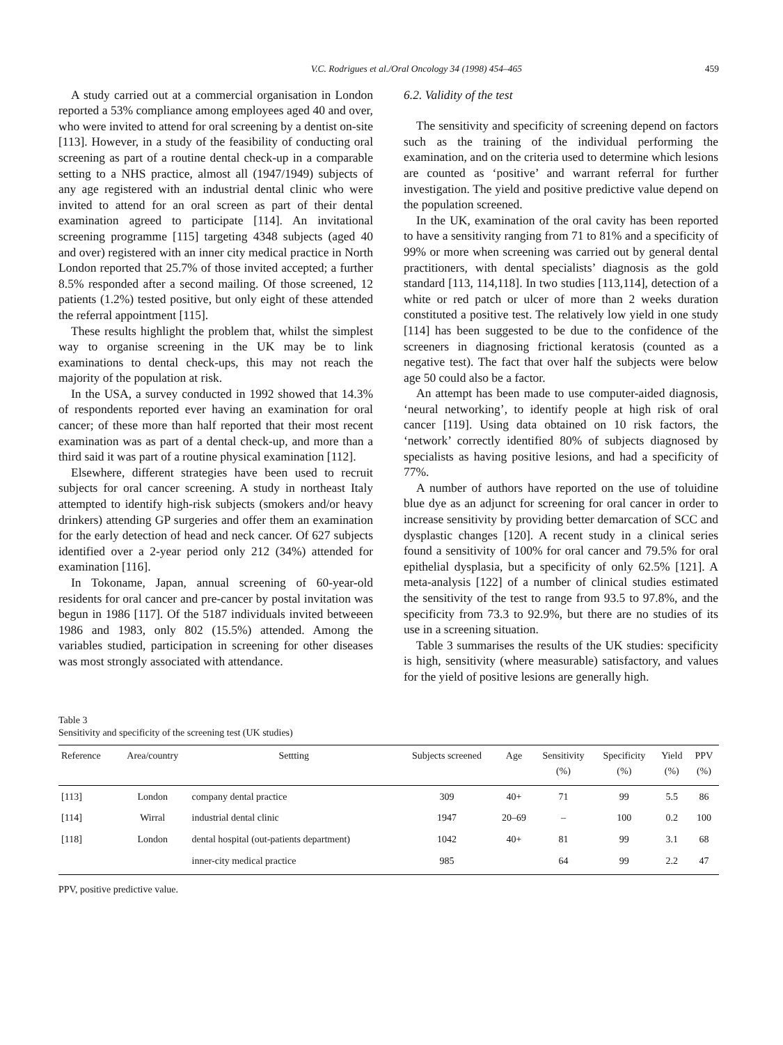V.C. Rodrigues et al./Oral Oncology 34 (1998) 454–465 459
A study carried out at a commercial organisation in London reported a 53% compliance among employees aged 40 and over, who were invited to attend for oral screening by a dentist on-site [113]. However, in a study of the feasibility of conducting oral screening as part of a routine dental check-up in a comparable setting to a NHS practice, almost all (1947/1949) subjects of any age registered with an industrial dental clinic who were invited to attend for an oral screen as part of their dental examination agreed to participate [114]. An invitational screening programme [115] targeting 4348 subjects (aged 40 and over) registered with an inner city medical practice in North London reported that 25.7% of those invited accepted; a further 8.5% responded after a second mailing. Of those screened, 12 patients (1.2%) tested positive, but only eight of these attended the referral appointment [115].
These results highlight the problem that, whilst the simplest way to organise screening in the UK may be to link examinations to dental check-ups, this may not reach the majority of the population at risk.
In the USA, a survey conducted in 1992 showed that 14.3% of respondents reported ever having an examination for oral cancer; of these more than half reported that their most recent examination was as part of a dental check-up, and more than a third said it was part of a routine physical examination [112].
Elsewhere, different strategies have been used to recruit subjects for oral cancer screening. A study in northeast Italy attempted to identify high-risk subjects (smokers and/or heavy drinkers) attending GP surgeries and offer them an examination for the early detection of head and neck cancer. Of 627 subjects identified over a 2-year period only 212 (34%) attended for examination [116].
In Tokoname, Japan, annual screening of 60-year-old residents for oral cancer and pre-cancer by postal invitation was begun in 1986 [117]. Of the 5187 individuals invited betweeen 1986 and 1983, only 802 (15.5%) attended. Among the variables studied, participation in screening for other diseases was most strongly associated with attendance.
6.2. Validity of the test
The sensitivity and specificity of screening depend on factors such as the training of the individual performing the examination, and on the criteria used to determine which lesions are counted as ‘positive’ and warrant referral for further investigation. The yield and positive predictive value depend on the population screened.
In the UK, examination of the oral cavity has been reported to have a sensitivity ranging from 71 to 81% and a specificity of 99% or more when screening was carried out by general dental practitioners, with dental specialists’ diagnosis as the gold standard [113, 114,118]. In two studies [113,114], detection of a white or red patch or ulcer of more than 2 weeks duration constituted a positive test. The relatively low yield in one study [114] has been suggested to be due to the confidence of the screeners in diagnosing frictional keratosis (counted as a negative test). The fact that over half the subjects were below age 50 could also be a factor.
An attempt has been made to use computer-aided diagnosis, ‘neural networking’, to identify people at high risk of oral cancer [119]. Using data obtained on 10 risk factors, the ‘network’ correctly identified 80% of subjects diagnosed by specialists as having positive lesions, and had a specificity of 77%.
A number of authors have reported on the use of toluidine blue dye as an adjunct for screening for oral cancer in order to increase sensitivity by providing better demarcation of SCC and dysplastic changes [120]. A recent study in a clinical series found a sensitivity of 100% for oral cancer and 79.5% for oral epithelial dysplasia, but a specificity of only 62.5% [121]. A meta-analysis [122] of a number of clinical studies estimated the sensitivity of the test to range from 93.5 to 97.8%, and the specificity from 73.3 to 92.9%, but there are no studies of its use in a screening situation.
Table 3 summarises the results of the UK studies: specificity is high, sensitivity (where measurable) satisfactory, and values for the yield of positive lesions are generally high.
Table 3
Sensitivity and specificity of the screening test (UK studies)
| Reference | Area/country | Settting | Subjects screened | Age | Sensitivity (%) | Specificity (%) | Yield (%) | PPV (%) |
| --- | --- | --- | --- | --- | --- | --- | --- | --- |
| [113] | London | company dental practice | 309 | 40+ | 71 | 99 | 5.5 | 86 |
| [114] | Wirral | industrial dental clinic | 1947 | 20–69 | – | 100 | 0.2 | 100 |
| [118] | London | dental hospital (out-patients department) | 1042 | 40+ | 81 | 99 | 3.1 | 68 |
| | | inner-city medical practice | 985 | | 64 | 99 | 2.2 | 47 |
PPV, positive predictive value.